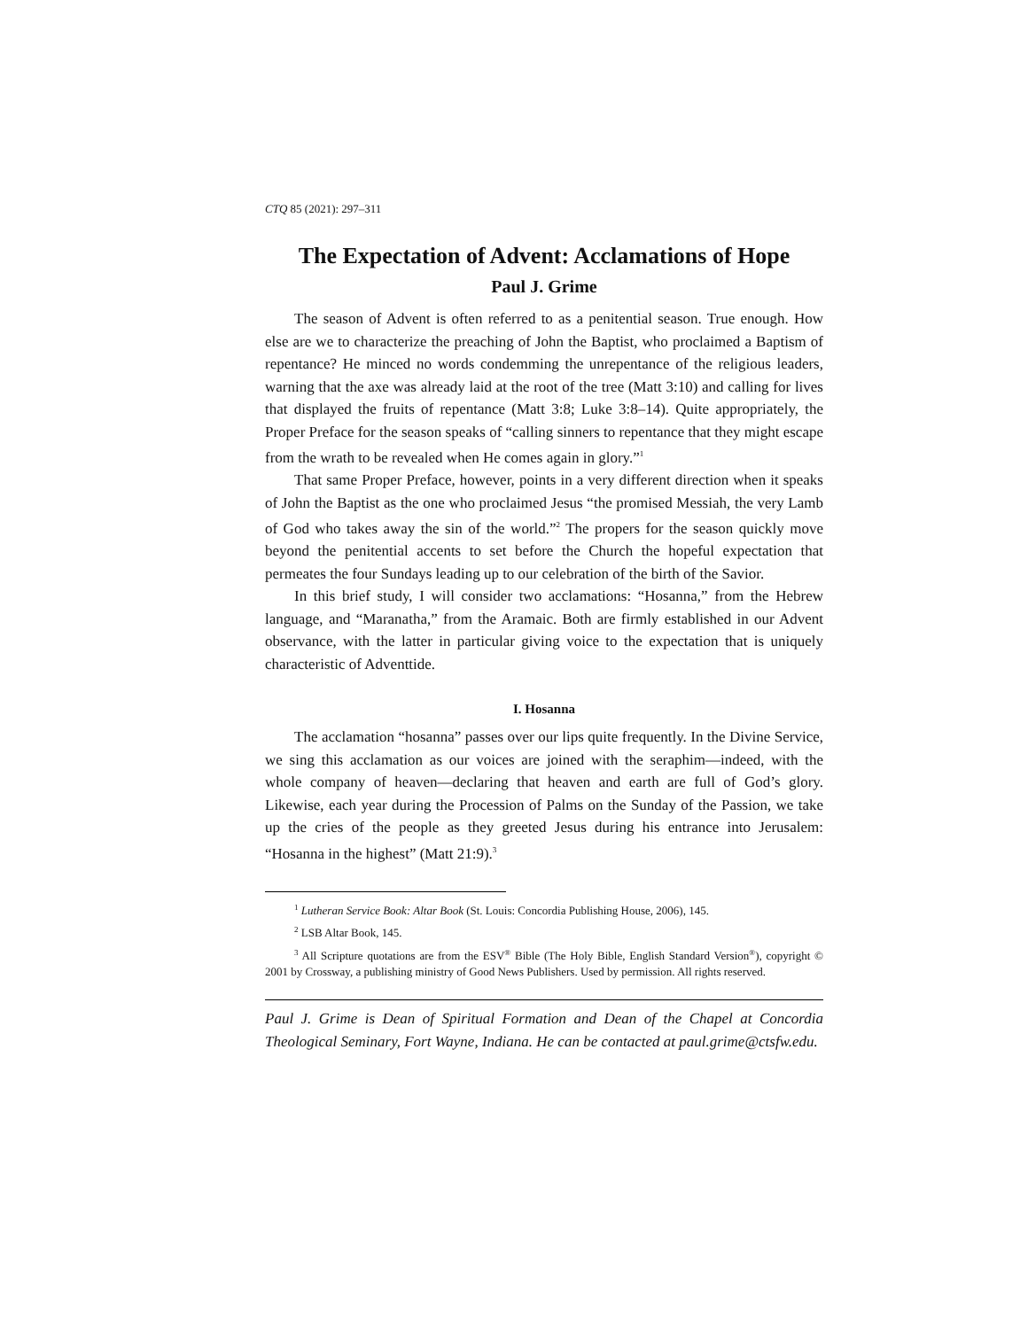CTQ 85 (2021): 297–311
The Expectation of Advent: Acclamations of Hope
Paul J. Grime
The season of Advent is often referred to as a penitential season. True enough. How else are we to characterize the preaching of John the Baptist, who proclaimed a Baptism of repentance? He minced no words condemming the unrepentance of the religious leaders, warning that the axe was already laid at the root of the tree (Matt 3:10) and calling for lives that displayed the fruits of repentance (Matt 3:8; Luke 3:8–14). Quite appropriately, the Proper Preface for the season speaks of “calling sinners to repentance that they might escape from the wrath to be revealed when He comes again in glory.”<sup>1</sup>
That same Proper Preface, however, points in a very different direction when it speaks of John the Baptist as the one who proclaimed Jesus “the promised Messiah, the very Lamb of God who takes away the sin of the world.”<sup>2</sup> The propers for the season quickly move beyond the penitential accents to set before the Church the hopeful expectation that permeates the four Sundays leading up to our celebration of the birth of the Savior.
In this brief study, I will consider two acclamations: “Hosanna,” from the Hebrew language, and “Maranatha,” from the Aramaic. Both are firmly established in our Advent observance, with the latter in particular giving voice to the expectation that is uniquely characteristic of Adventtide.
I. Hosanna
The acclamation “hosanna” passes over our lips quite frequently. In the Divine Service, we sing this acclamation as our voices are joined with the seraphim—indeed, with the whole company of heaven—declaring that heaven and earth are full of God’s glory. Likewise, each year during the Procession of Palms on the Sunday of the Passion, we take up the cries of the people as they greeted Jesus during his entrance into Jerusalem: “Hosanna in the highest” (Matt 21:9).<sup>3</sup>
<sup>1</sup> Lutheran Service Book: Altar Book (St. Louis: Concordia Publishing House, 2006), 145.
<sup>2</sup> LSB Altar Book, 145.
<sup>3</sup> All Scripture quotations are from the ESV<sup>®</sup> Bible (The Holy Bible, English Standard Version<sup>®</sup>), copyright © 2001 by Crossway, a publishing ministry of Good News Publishers. Used by permission. All rights reserved.
Paul J. Grime is Dean of Spiritual Formation and Dean of the Chapel at Concordia Theological Seminary, Fort Wayne, Indiana. He can be contacted at paul.grime@ctsfw.edu.